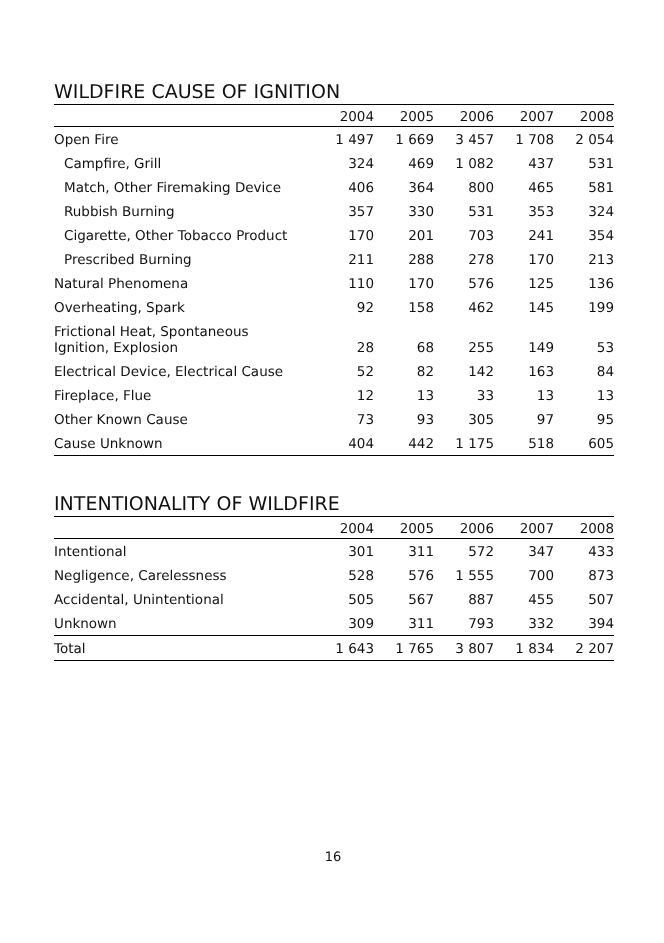WILDFIRE CAUSE OF IGNITION
| | 2004 | 2005 | 2006 | 2007 | 2008 |
| --- | --- | --- | --- | --- | --- |
| Open Fire | 1 497 | 1 669 | 3 457 | 1 708 | 2 054 |
| Campfire, Grill | 324 | 469 | 1 082 | 437 | 531 |
| Match, Other Firemaking Device | 406 | 364 | 800 | 465 | 581 |
| Rubbish Burning | 357 | 330 | 531 | 353 | 324 |
| Cigarette, Other Tobacco Product | 170 | 201 | 703 | 241 | 354 |
| Prescribed Burning | 211 | 288 | 278 | 170 | 213 |
| Natural Phenomena | 110 | 170 | 576 | 125 | 136 |
| Overheating, Spark | 92 | 158 | 462 | 145 | 199 |
| Frictional Heat, Spontaneous Ignition, Explosion | 28 | 68 | 255 | 149 | 53 |
| Electrical Device, Electrical Cause | 52 | 82 | 142 | 163 | 84 |
| Fireplace, Flue | 12 | 13 | 33 | 13 | 13 |
| Other Known Cause | 73 | 93 | 305 | 97 | 95 |
| Cause Unknown | 404 | 442 | 1 175 | 518 | 605 |
INTENTIONALITY OF WILDFIRE
| | 2004 | 2005 | 2006 | 2007 | 2008 |
| --- | --- | --- | --- | --- | --- |
| Intentional | 301 | 311 | 572 | 347 | 433 |
| Negligence, Carelessness | 528 | 576 | 1 555 | 700 | 873 |
| Accidental, Unintentional | 505 | 567 | 887 | 455 | 507 |
| Unknown | 309 | 311 | 793 | 332 | 394 |
| Total | 1 643 | 1 765 | 3 807 | 1 834 | 2 207 |
16